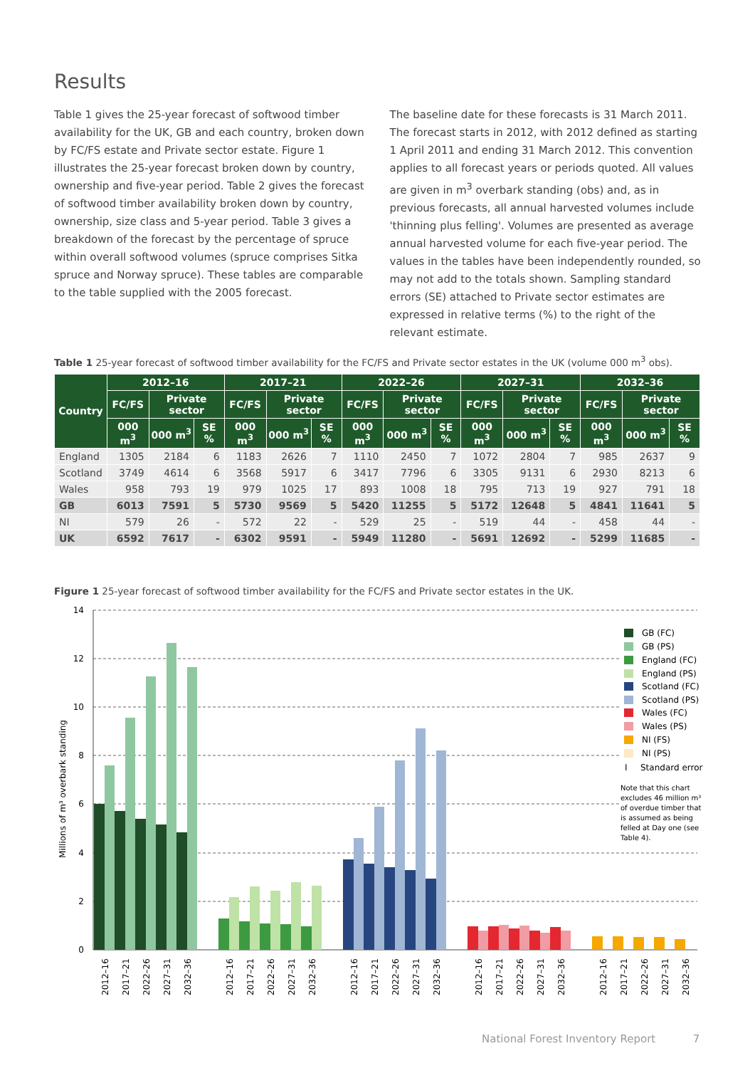Results
Table 1 gives the 25-year forecast of softwood timber availability for the UK, GB and each country, broken down by FC/FS estate and Private sector estate. Figure 1 illustrates the 25-year forecast broken down by country, ownership and five-year period. Table 2 gives the forecast of softwood timber availability broken down by country, ownership, size class and 5-year period. Table 3 gives a breakdown of the forecast by the percentage of spruce within overall softwood volumes (spruce comprises Sitka spruce and Norway spruce). These tables are comparable to the table supplied with the 2005 forecast.
The baseline date for these forecasts is 31 March 2011. The forecast starts in 2012, with 2012 defined as starting 1 April 2011 and ending 31 March 2012. This convention applies to all forecast years or periods quoted. All values are given in m<sup>3</sup> overbark standing (obs) and, as in previous forecasts, all annual harvested volumes include 'thinning plus felling'. Volumes are presented as average annual harvested volume for each five-year period. The values in the tables have been independently rounded, so may not add to the totals shown. Sampling standard errors (SE) attached to Private sector estimates are expressed in relative terms (%) to the right of the relevant estimate.
Table 1 25-year forecast of softwood timber availability for the FC/FS and Private sector estates in the UK (volume 000 m<sup>3</sup> obs).
| Country | 2012–16 | | | 2017–21 | | | 2022–26 | | | 2027–31 | | | 2032–36 | | |
| --- | --- | --- | --- | --- | --- | --- | --- | --- | --- | --- | --- | --- | --- | --- | --- |
| | FC/FS | Private sector | | FC/FS | Private sector | | FC/FS | Private sector | | FC/FS | Private sector | | FC/FS | Private sector | |
| | 000 m<sup>3</sup> | 000 m<sup>3</sup> | SE % | 000 m<sup>3</sup> | 000 m<sup>3</sup> | SE % | 000 m<sup>3</sup> | 000 m<sup>3</sup> | SE % | 000 m<sup>3</sup> | 000 m<sup>3</sup> | SE % | 000 m<sup>3</sup> | 000 m<sup>3</sup> | SE % |
| England | 1305 | 2184 | 6 | 1183 | 2626 | 7 | 1110 | 2450 | 7 | 1072 | 2804 | 7 | 985 | 2637 | 9 |
| Scotland | 3749 | 4614 | 6 | 3568 | 5917 | 6 | 3417 | 7796 | 6 | 3305 | 9131 | 6 | 2930 | 8213 | 6 |
| Wales | 958 | 793 | 19 | 979 | 1025 | 17 | 893 | 1008 | 18 | 795 | 713 | 19 | 927 | 791 | 18 |
| GB | 6013 | 7591 | 5 | 5730 | 9569 | 5 | 5420 | 11255 | 5 | 5172 | 12648 | 5 | 4841 | 11641 | 5 |
| NI | 579 | 26 | - | 572 | 22 | - | 529 | 25 | - | 519 | 44 | - | 458 | 44 | - |
| UK | 6592 | 7617 | - | 6302 | 9591 | - | 5949 | 11280 | - | 5691 | 12692 | - | 5299 | 11685 | - |
Figure 1 25-year forecast of softwood timber availability for the FC/FS and Private sector estates in the UK.
14
12
10
8
6
4
2
0
Millions of m³ overbark standing
GB (FC)
GB (PS)
England (FC)
England (PS)
Scotland (FC)
Scotland (PS)
Wales (FC)
Wales (PS)
NI (FS)
NI (PS)
I
Standard error
Note that this chart
excludes 46 million m³
of overdue timber that
is assumed as being
felled at Day one (see
Table 4).
2012–16
2017–21
2022–26
2027–31
2032–36
2012–16
2017–21
2022–26
2027–31
2032–36
2012–16
2017–21
2022–26
2027–31
2032–36
2012–16
2017–21
2022–26
2027–31
2032–36
2012–16
2017–21
2022–26
2027–31
2032–36
National Forest Inventory Report 7